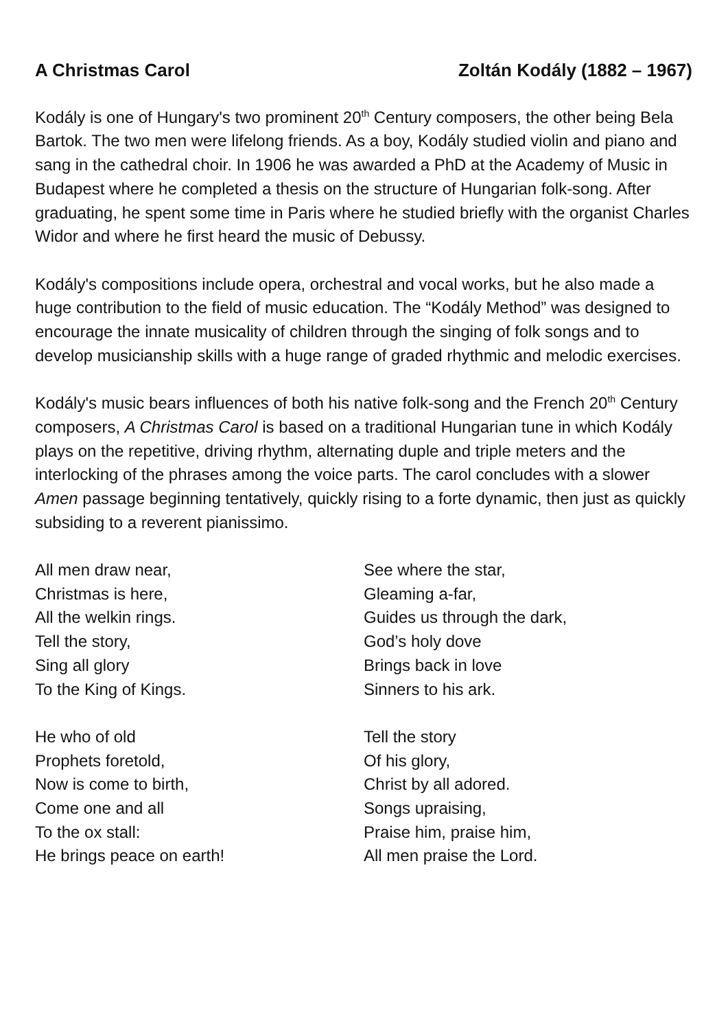A Christmas Carol Zoltán Kodály (1882 – 1967)
Kodály is one of Hungary's two prominent 20<sup>th</sup> Century composers, the other being Bela Bartok. The two men were lifelong friends. As a boy, Kodály studied violin and piano and sang in the cathedral choir. In 1906 he was awarded a PhD at the Academy of Music in Budapest where he completed a thesis on the structure of Hungarian folk-song. After graduating, he spent some time in Paris where he studied briefly with the organist Charles Widor and where he first heard the music of Debussy.
Kodály's compositions include opera, orchestral and vocal works, but he also made a huge contribution to the field of music education. The “Kodály Method” was designed to encourage the innate musicality of children through the singing of folk songs and to develop musicianship skills with a huge range of graded rhythmic and melodic exercises.
Kodály's music bears influences of both his native folk-song and the French 20<sup>th</sup> Century composers, A Christmas Carol is based on a traditional Hungarian tune in which Kodály plays on the repetitive, driving rhythm, alternating duple and triple meters and the interlocking of the phrases among the voice parts. The carol concludes with a slower Amen passage beginning tentatively, quickly rising to a forte dynamic, then just as quickly subsiding to a reverent pianissimo.
All men draw near,
Christmas is here,
All the welkin rings.
Tell the story,
Sing all glory
To the King of Kings.
He who of old
Prophets foretold,
Now is come to birth,
Come one and all
To the ox stall:
He brings peace on earth!
See where the star,
Gleaming a-far,
Guides us through the dark,
God’s holy dove
Brings back in love
Sinners to his ark.
Tell the story
Of his glory,
Christ by all adored.
Songs upraising,
Praise him, praise him,
All men praise the Lord.